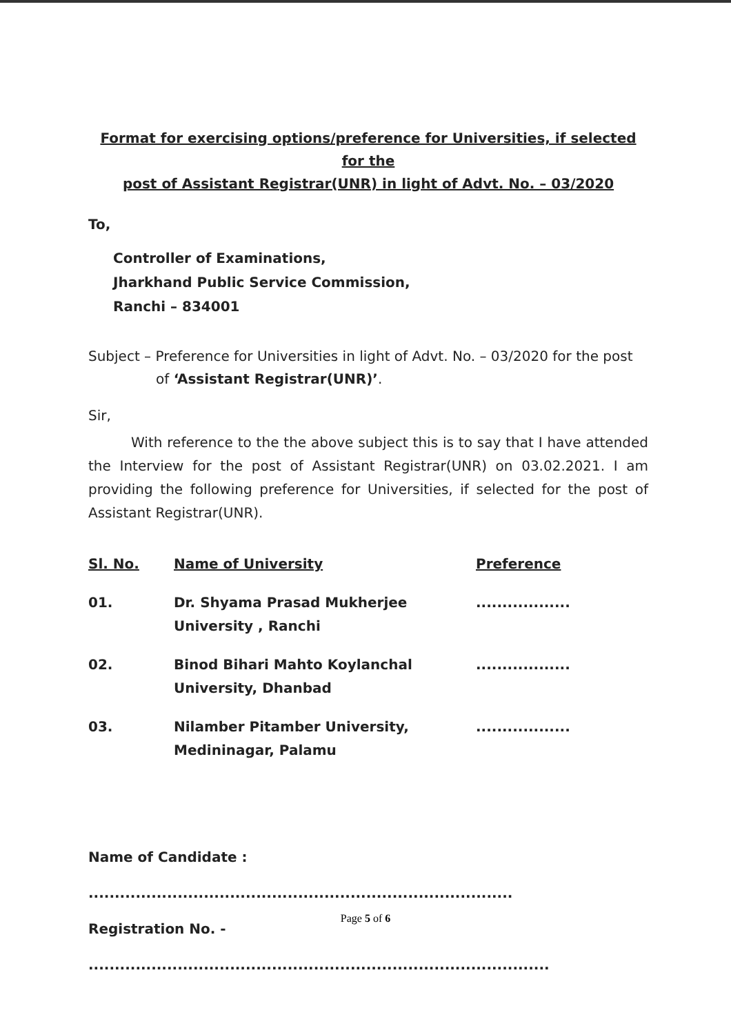Format for exercising options/preference for Universities, if selected for the
post of Assistant Registrar(UNR) in light of Advt. No. – 03/2020
To,
Controller of Examinations,
Jharkhand Public Service Commission,
Ranchi – 834001
Subject – Preference for Universities in light of Advt. No. – 03/2020 for the post
of ‘Assistant Registrar(UNR)’.
Sir,
With reference to the the above subject this is to say that I have attended the Interview for the post of Assistant Registrar(UNR) on 03.02.2021. I am providing the following preference for Universities, if selected for the post of Assistant Registrar(UNR).
| Sl. No. | Name of University | Preference |
| --- | --- | --- |
| 01. | Dr. Shyama Prasad Mukherjee University , Ranchi | .................. |
| 02. | Binod Bihari Mahto Koylanchal University, Dhanbad | .................. |
| 03. | Nilamber Pitamber University, Medininagar, Palamu | .................. |
Name of Candidate : .................................................................................
Registration No. - ........................................................................................
Page 5 of 6